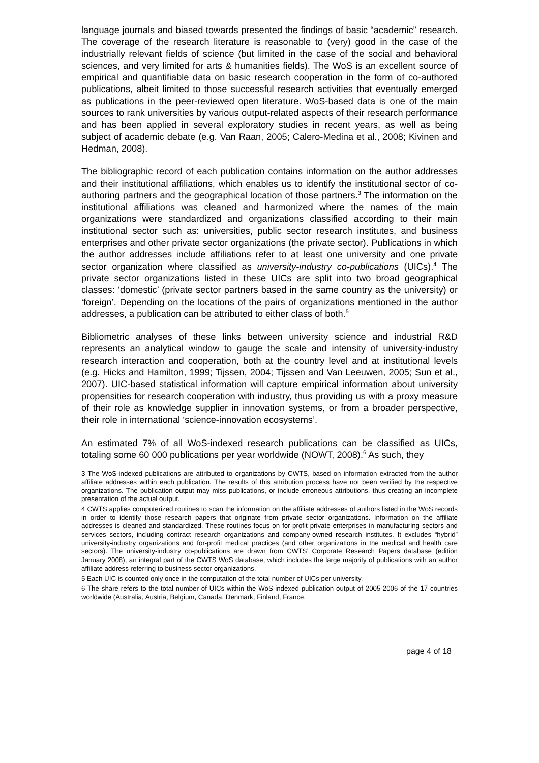language journals and biased towards presented the findings of basic “academic” research. The coverage of the research literature is reasonable to (very) good in the case of the industrially relevant fields of science (but limited in the case of the social and behavioral sciences, and very limited for arts & humanities fields). The WoS is an excellent source of empirical and quantifiable data on basic research cooperation in the form of co-authored publications, albeit limited to those successful research activities that eventually emerged as publications in the peer-reviewed open literature. WoS-based data is one of the main sources to rank universities by various output-related aspects of their research performance and has been applied in several exploratory studies in recent years, as well as being subject of academic debate (e.g. Van Raan, 2005; Calero-Medina et al., 2008; Kivinen and Hedman, 2008).
The bibliographic record of each publication contains information on the author addresses and their institutional affiliations, which enables us to identify the institutional sector of co-authoring partners and the geographical location of those partners.<sup>3</sup> The information on the institutional affiliations was cleaned and harmonized where the names of the main organizations were standardized and organizations classified according to their main institutional sector such as: universities, public sector research institutes, and business enterprises and other private sector organizations (the private sector). Publications in which the author addresses include affiliations refer to at least one university and one private sector organization where classified as university-industry co-publications (UICs).<sup>4</sup> The private sector organizations listed in these UICs are split into two broad geographical classes: ‘domestic’ (private sector partners based in the same country as the university) or ‘foreign’. Depending on the locations of the pairs of organizations mentioned in the author addresses, a publication can be attributed to either class of both.<sup>5</sup>
Bibliometric analyses of these links between university science and industrial R&D represents an analytical window to gauge the scale and intensity of university-industry research interaction and cooperation, both at the country level and at institutional levels (e.g. Hicks and Hamilton, 1999; Tijssen, 2004; Tijssen and Van Leeuwen, 2005; Sun et al., 2007). UIC-based statistical information will capture empirical information about university propensities for research cooperation with industry, thus providing us with a proxy measure of their role as knowledge supplier in innovation systems, or from a broader perspective, their role in international ‘science-innovation ecosystems’.
An estimated 7% of all WoS-indexed research publications can be classified as UICs, totaling some 60 000 publications per year worldwide (NOWT, 2008).<sup>6</sup> As such, they
3 The WoS-indexed publications are attributed to organizations by CWTS, based on information extracted from the author affiliate addresses within each publication. The results of this attribution process have not been verified by the respective organizations. The publication output may miss publications, or include erroneous attributions, thus creating an incomplete presentation of the actual output.
4 CWTS applies computerized routines to scan the information on the affiliate addresses of authors listed in the WoS records in order to identify those research papers that originate from private sector organizations. Information on the affiliate addresses is cleaned and standardized. These routines focus on for-profit private enterprises in manufacturing sectors and services sectors, including contract research organizations and company-owned research institutes. It excludes “hybrid” university-industry organizations and for-profit medical practices (and other organizations in the medical and health care sectors). The university-industry co-publications are drawn from CWTS’ Corporate Research Papers database (edition January 2008), an integral part of the CWTS WoS database, which includes the large majority of publications with an author affiliate address referring to business sector organizations.
5 Each UIC is counted only once in the computation of the total number of UICs per university.
6 The share refers to the total number of UICs within the WoS-indexed publication output of 2005-2006 of the 17 countries worldwide (Australia, Austria, Belgium, Canada, Denmark, Finland, France,
page 4 of 18